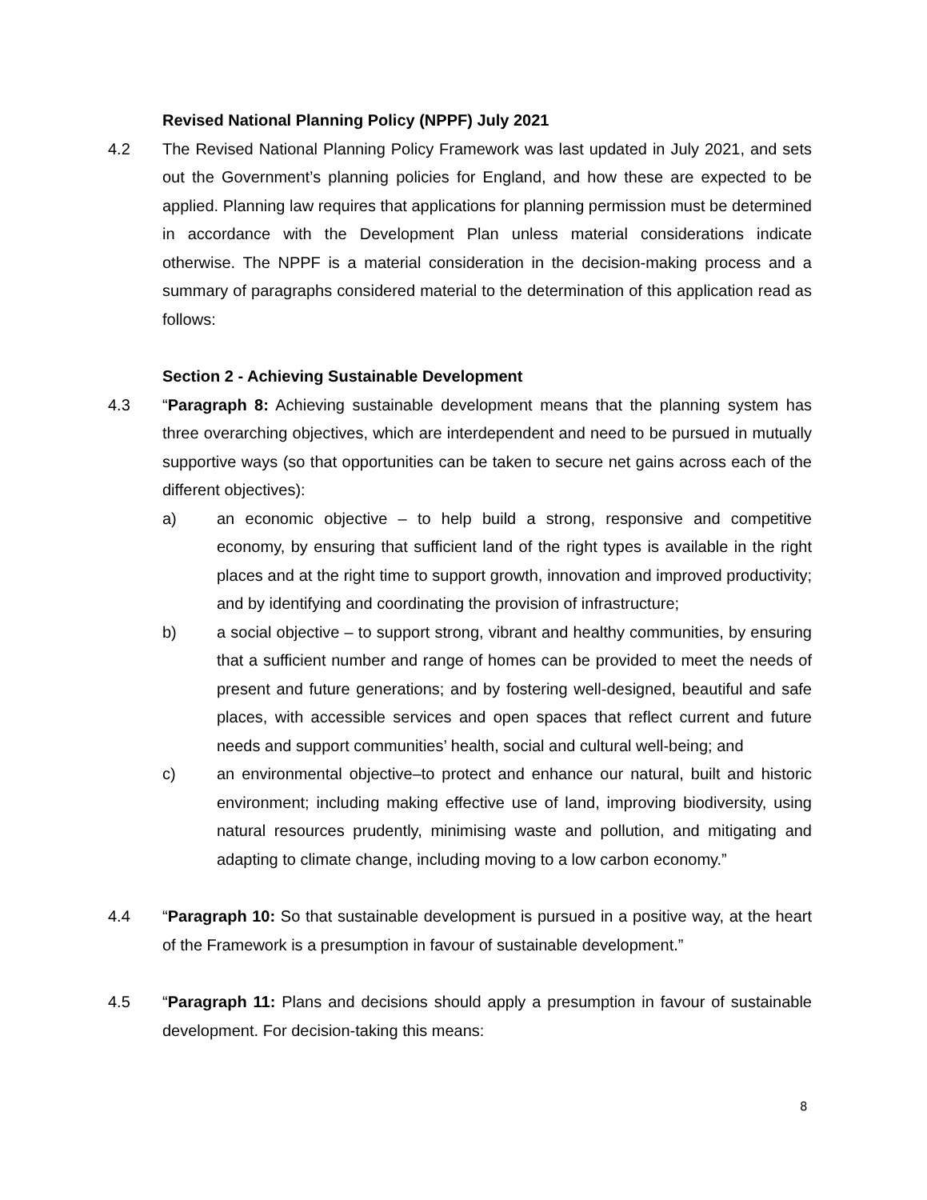Revised National Planning Policy (NPPF) July 2021
4.2 The Revised National Planning Policy Framework was last updated in July 2021, and sets out the Government’s planning policies for England, and how these are expected to be applied. Planning law requires that applications for planning permission must be determined in accordance with the Development Plan unless material considerations indicate otherwise. The NPPF is a material consideration in the decision-making process and a summary of paragraphs considered material to the determination of this application read as follows:
Section 2 - Achieving Sustainable Development
4.3 “Paragraph 8: Achieving sustainable development means that the planning system has three overarching objectives, which are interdependent and need to be pursued in mutually supportive ways (so that opportunities can be taken to secure net gains across each of the different objectives):
a) an economic objective – to help build a strong, responsive and competitive economy, by ensuring that sufficient land of the right types is available in the right places and at the right time to support growth, innovation and improved productivity; and by identifying and coordinating the provision of infrastructure;
b) a social objective – to support strong, vibrant and healthy communities, by ensuring that a sufficient number and range of homes can be provided to meet the needs of present and future generations; and by fostering well-designed, beautiful and safe places, with accessible services and open spaces that reflect current and future needs and support communities’ health, social and cultural well-being; and
c) an environmental objective–to protect and enhance our natural, built and historic environment; including making effective use of land, improving biodiversity, using natural resources prudently, minimising waste and pollution, and mitigating and adapting to climate change, including moving to a low carbon economy.”
4.4 “Paragraph 10: So that sustainable development is pursued in a positive way, at the heart of the Framework is a presumption in favour of sustainable development.”
4.5 “Paragraph 11: Plans and decisions should apply a presumption in favour of sustainable development. For decision-taking this means:
8